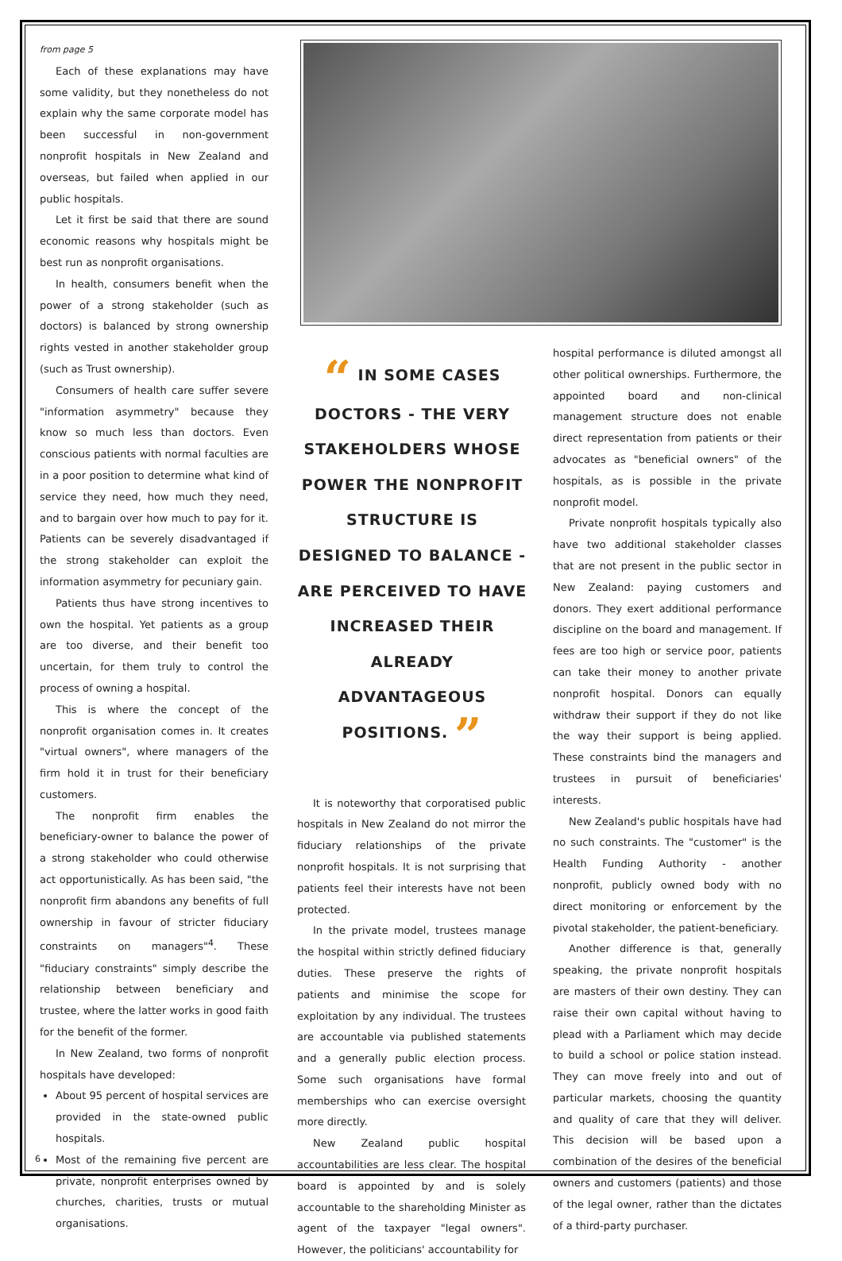from page 5
Each of these explanations may have some validity, but they nonetheless do not explain why the same corporate model has been successful in non-government nonprofit hospitals in New Zealand and overseas, but failed when applied in our public hospitals.
Let it first be said that there are sound economic reasons why hospitals might be best run as nonprofit organisations.
In health, consumers benefit when the power of a strong stakeholder (such as doctors) is balanced by strong ownership rights vested in another stakeholder group (such as Trust ownership).
Consumers of health care suffer severe "information asymmetry" because they know so much less than doctors. Even conscious patients with normal faculties are in a poor position to determine what kind of service they need, how much they need, and to bargain over how much to pay for it. Patients can be severely disadvantaged if the strong stakeholder can exploit the information asymmetry for pecuniary gain.
Patients thus have strong incentives to own the hospital. Yet patients as a group are too diverse, and their benefit too uncertain, for them truly to control the process of owning a hospital.
This is where the concept of the nonprofit organisation comes in. It creates "virtual owners", where managers of the firm hold it in trust for their beneficiary customers.
The nonprofit firm enables the beneficiary-owner to balance the power of a strong stakeholder who could otherwise act opportunistically. As has been said, "the nonprofit firm abandons any benefits of full ownership in favour of stricter fiduciary constraints on managers"<sup>4</sup>. These "fiduciary constraints" simply describe the relationship between beneficiary and trustee, where the latter works in good faith for the benefit of the former.
In New Zealand, two forms of nonprofit hospitals have developed:
About 95 percent of hospital services are provided in the state-owned public hospitals.
Most of the remaining five percent are private, nonprofit enterprises owned by churches, charities, trusts or mutual organisations.
“ IN SOME CASES DOCTORS - THE VERY STAKEHOLDERS WHOSE POWER THE NONPROFIT STRUCTURE IS DESIGNED TO BALANCE - ARE PERCEIVED TO HAVE INCREASED THEIR ALREADY ADVANTAGEOUS POSITIONS. ”
It is noteworthy that corporatised public hospitals in New Zealand do not mirror the fiduciary relationships of the private nonprofit hospitals. It is not surprising that patients feel their interests have not been protected.
In the private model, trustees manage the hospital within strictly defined fiduciary duties. These preserve the rights of patients and minimise the scope for exploitation by any individual. The trustees are accountable via published statements and a generally public election process. Some such organisations have formal memberships who can exercise oversight more directly.
New Zealand public hospital accountabilities are less clear. The hospital board is appointed by and is solely accountable to the shareholding Minister as agent of the taxpayer "legal owners". However, the politicians' accountability for
hospital performance is diluted amongst all other political ownerships. Furthermore, the appointed board and non-clinical management structure does not enable direct representation from patients or their advocates as "beneficial owners" of the hospitals, as is possible in the private nonprofit model.
Private nonprofit hospitals typically also have two additional stakeholder classes that are not present in the public sector in New Zealand: paying customers and donors. They exert additional performance discipline on the board and management. If fees are too high or service poor, patients can take their money to another private nonprofit hospital. Donors can equally withdraw their support if they do not like the way their support is being applied. These constraints bind the managers and trustees in pursuit of beneficiaries' interests.
New Zealand's public hospitals have had no such constraints. The "customer" is the Health Funding Authority - another nonprofit, publicly owned body with no direct monitoring or enforcement by the pivotal stakeholder, the patient-beneficiary.
Another difference is that, generally speaking, the private nonprofit hospitals are masters of their own destiny. They can raise their own capital without having to plead with a Parliament which may decide to build a school or police station instead. They can move freely into and out of particular markets, choosing the quantity and quality of care that they will deliver. This decision will be based upon a combination of the desires of the beneficial owners and customers (patients) and those of the legal owner, rather than the dictates of a third-party purchaser.
6